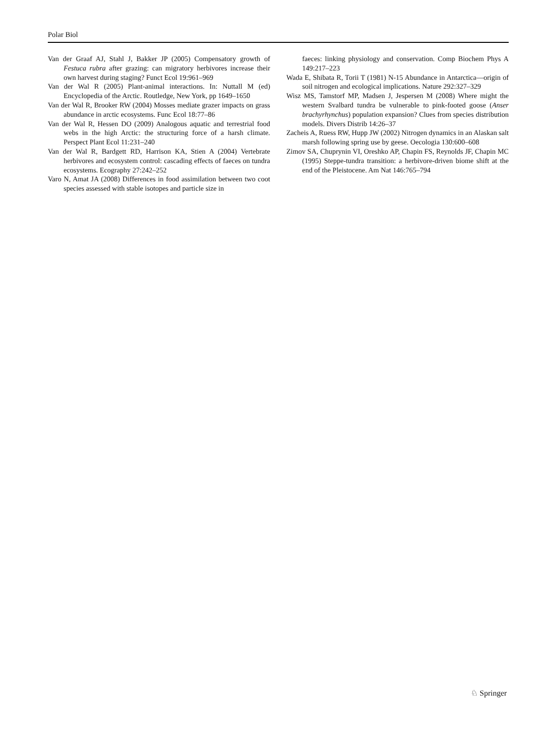Polar Biol
Van der Graaf AJ, Stahl J, Bakker JP (2005) Compensatory growth of Festuca rubra after grazing: can migratory herbivores increase their own harvest during staging? Funct Ecol 19:961–969
Van der Wal R (2005) Plant-animal interactions. In: Nuttall M (ed) Encyclopedia of the Arctic. Routledge, New York, pp 1649–1650
Van der Wal R, Brooker RW (2004) Mosses mediate grazer impacts on grass abundance in arctic ecosystems. Func Ecol 18:77–86
Van der Wal R, Hessen DO (2009) Analogous aquatic and terrestrial food webs in the high Arctic: the structuring force of a harsh climate. Perspect Plant Ecol 11:231–240
Van der Wal R, Bardgett RD, Harrison KA, Stien A (2004) Vertebrate herbivores and ecosystem control: cascading effects of faeces on tundra ecosystems. Ecography 27:242–252
Varo N, Amat JA (2008) Differences in food assimilation between two coot species assessed with stable isotopes and particle size in
faeces: linking physiology and conservation. Comp Biochem Phys A 149:217–223
Wada E, Shibata R, Torii T (1981) N-15 Abundance in Antarctica—origin of soil nitrogen and ecological implications. Nature 292:327–329
Wisz MS, Tamstorf MP, Madsen J, Jespersen M (2008) Where might the western Svalbard tundra be vulnerable to pink-footed goose (Anser brachyrhynchus) population expansion? Clues from species distribution models. Divers Distrib 14:26–37
Zacheis A, Ruess RW, Hupp JW (2002) Nitrogen dynamics in an Alaskan salt marsh following spring use by geese. Oecologia 130:600–608
Zimov SA, Chuprynin VI, Oreshko AP, Chapin FS, Reynolds JF, Chapin MC (1995) Steppe-tundra transition: a herbivore-driven biome shift at the end of the Pleistocene. Am Nat 146:765–794
♘ Springer